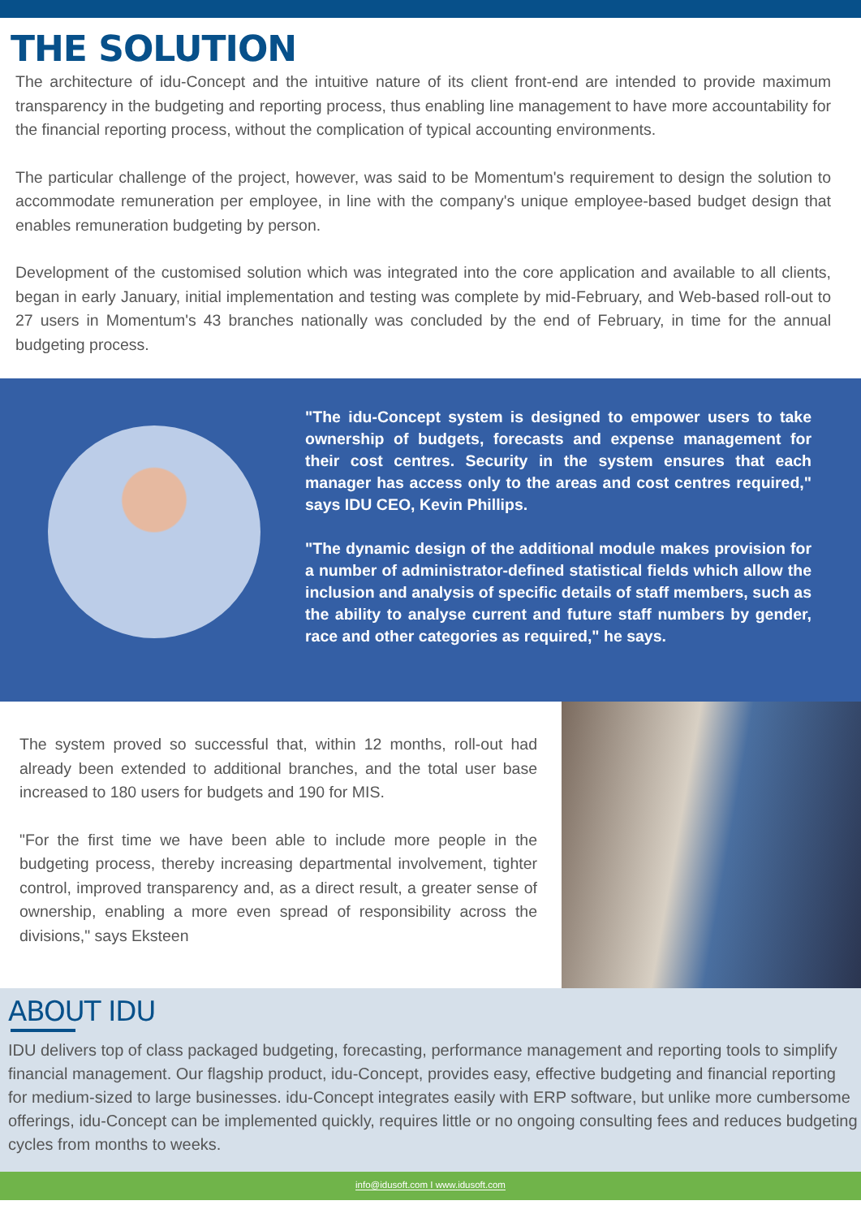THE SOLUTION
The architecture of idu-Concept and the intuitive nature of its client front-end are intended to provide maximum transparency in the budgeting and reporting process, thus enabling line management to have more accountability for the financial reporting process, without the complication of typical accounting environments.
The particular challenge of the project, however, was said to be Momentum's requirement to design the solution to accommodate remuneration per employee, in line with the company's unique employee-based budget design that enables remuneration budgeting by person.
Development of the customised solution which was integrated into the core application and available to all clients, began in early January, initial implementation and testing was complete by mid-February, and Web-based roll-out to 27 users in Momentum's 43 branches nationally was concluded by the end of February, in time for the annual budgeting process.
"The idu-Concept system is designed to empower users to take ownership of budgets, forecasts and expense management for their cost centres. Security in the system ensures that each manager has access only to the areas and cost centres required," says IDU CEO, Kevin Phillips.
"The dynamic design of the additional module makes provision for a number of administrator-defined statistical fields which allow the inclusion and analysis of specific details of staff members, such as the ability to analyse current and future staff numbers by gender, race and other categories as required," he says.
The system proved so successful that, within 12 months, roll-out had already been extended to additional branches, and the total user base increased to 180 users for budgets and 190 for MIS.
"For the first time we have been able to include more people in the budgeting process, thereby increasing departmental involvement, tighter control, improved transparency and, as a direct result, a greater sense of ownership, enabling a more even spread of responsibility across the divisions," says Eksteen
ABOUT IDU
IDU delivers top of class packaged budgeting, forecasting, performance management and reporting tools to simplify financial management. Our flagship product, idu-Concept, provides easy, effective budgeting and financial reporting for medium-sized to large businesses. idu-Concept integrates easily with ERP software, but unlike more cumbersome offerings, idu-Concept can be implemented quickly, requires little or no ongoing consulting fees and reduces budgeting cycles from months to weeks.
info@idusoft.com I www.idusoft.com